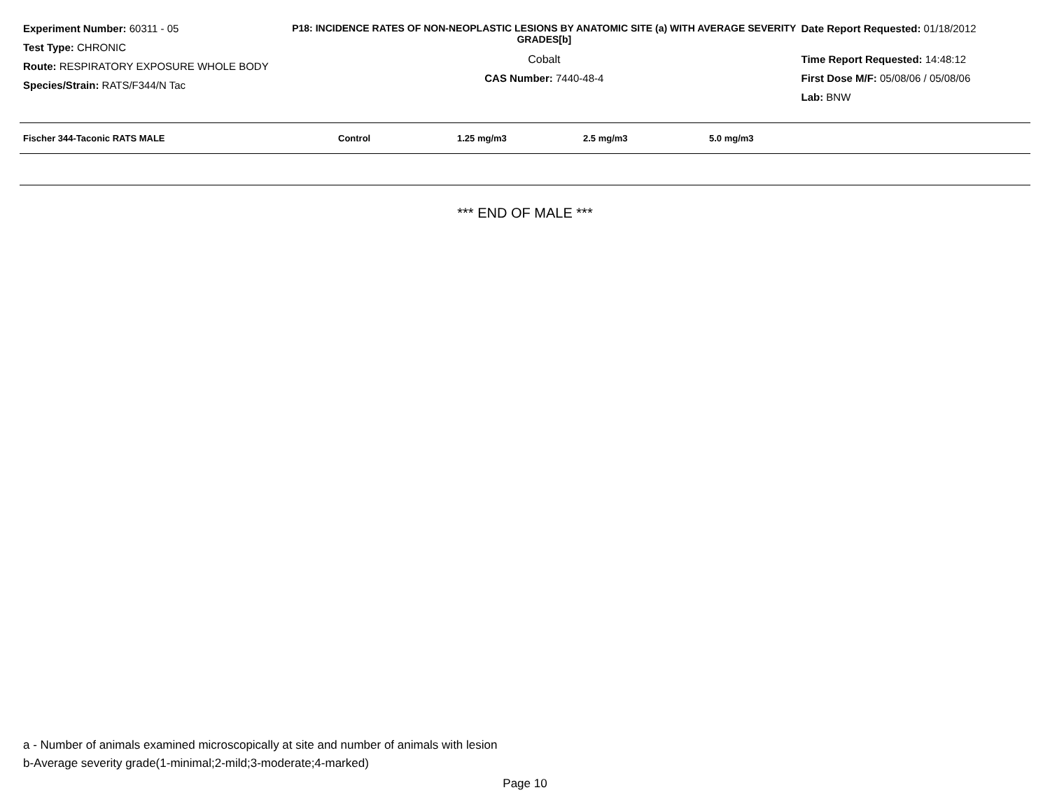Experiment Number: 60311 - 05
Test Type: CHRONIC
Route: RESPIRATORY EXPOSURE WHOLE BODY
Species/Strain: RATS/F344/N Tac
P18: INCIDENCE RATES OF NON-NEOPLASTIC LESIONS BY ANATOMIC SITE (a) WITH AVERAGE SEVERITY GRADES[b]
Cobalt
CAS Number: 7440-48-4
Date Report Requested: 01/18/2012
Time Report Requested: 14:48:12
First Dose M/F: 05/08/06 / 05/08/06
Lab: BNW
| Fischer 344-Taconic RATS MALE | Control | 1.25 mg/m3 | 2.5 mg/m3 | 5.0 mg/m3 | |
| --- | --- | --- | --- | --- | --- |
*** END OF MALE ***
a - Number of animals examined microscopically at site and number of animals with lesion
b-Average severity grade(1-minimal;2-mild;3-moderate;4-marked)
Page 10